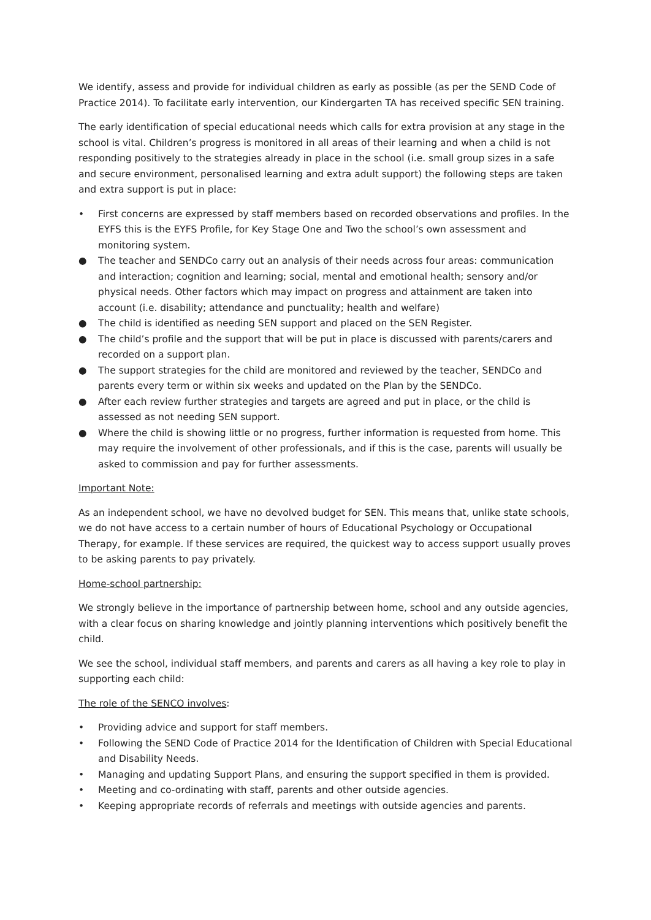We identify, assess and provide for individual children as early as possible (as per the SEND Code of Practice 2014). To facilitate early intervention, our Kindergarten TA has received specific SEN training.
The early identification of special educational needs which calls for extra provision at any stage in the school is vital. Children’s progress is monitored in all areas of their learning and when a child is not responding positively to the strategies already in place in the school (i.e. small group sizes in a safe and secure environment, personalised learning and extra adult support) the following steps are taken and extra support is put in place:
• First concerns are expressed by staff members based on recorded observations and profiles. In the EYFS this is the EYFS Profile, for Key Stage One and Two the school’s own assessment and monitoring system.
● The teacher and SENDCo carry out an analysis of their needs across four areas: communication and interaction; cognition and learning; social, mental and emotional health; sensory and/or physical needs. Other factors which may impact on progress and attainment are taken into account (i.e. disability; attendance and punctuality; health and welfare)
● The child is identified as needing SEN support and placed on the SEN Register.
● The child’s profile and the support that will be put in place is discussed with parents/carers and recorded on a support plan.
● The support strategies for the child are monitored and reviewed by the teacher, SENDCo and parents every term or within six weeks and updated on the Plan by the SENDCo.
● After each review further strategies and targets are agreed and put in place, or the child is assessed as not needing SEN support.
● Where the child is showing little or no progress, further information is requested from home. This may require the involvement of other professionals, and if this is the case, parents will usually be asked to commission and pay for further assessments.
Important Note:
As an independent school, we have no devolved budget for SEN. This means that, unlike state schools, we do not have access to a certain number of hours of Educational Psychology or Occupational Therapy, for example. If these services are required, the quickest way to access support usually proves to be asking parents to pay privately.
Home-school partnership:
We strongly believe in the importance of partnership between home, school and any outside agencies, with a clear focus on sharing knowledge and jointly planning interventions which positively benefit the child.
We see the school, individual staff members, and parents and carers as all having a key role to play in supporting each child:
The role of the SENCO involves:
• Providing advice and support for staff members.
• Following the SEND Code of Practice 2014 for the Identification of Children with Special Educational and Disability Needs.
• Managing and updating Support Plans, and ensuring the support specified in them is provided.
• Meeting and co-ordinating with staff, parents and other outside agencies.
• Keeping appropriate records of referrals and meetings with outside agencies and parents.